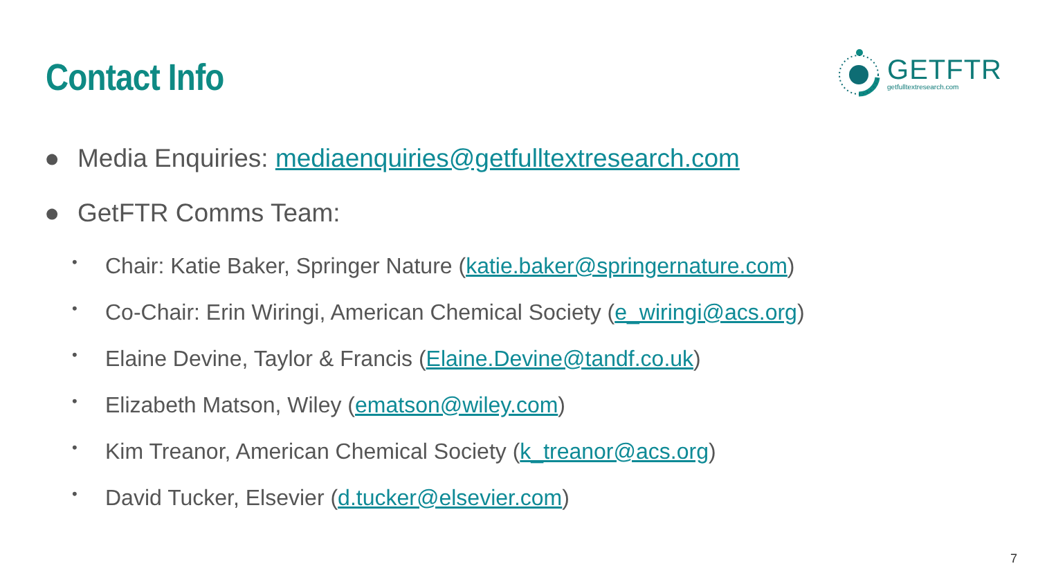Contact Info
GETFTR
getfulltextresearch.com
● Media Enquiries: mediaenquiries@getfulltextresearch.com
● GetFTR Comms Team:
• Chair: Katie Baker, Springer Nature (katie.baker@springernature.com)
• Co-Chair: Erin Wiringi, American Chemical Society (e_wiringi@acs.org)
• Elaine Devine, Taylor & Francis (Elaine.Devine@tandf.co.uk)
• Elizabeth Matson, Wiley (ematson@wiley.com)
• Kim Treanor, American Chemical Society (k_treanor@acs.org)
• David Tucker, Elsevier (d.tucker@elsevier.com)
7